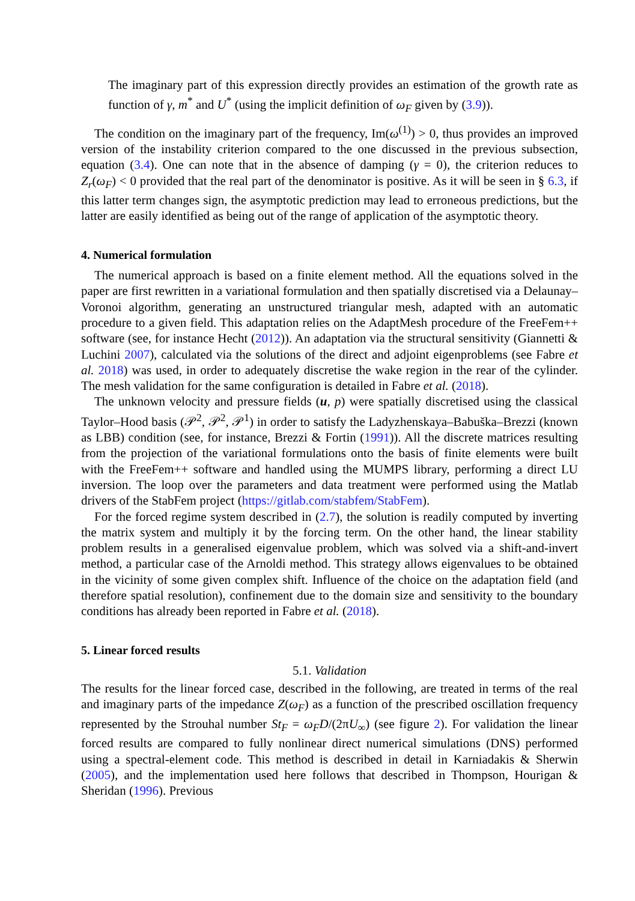The imaginary part of this expression directly provides an estimation of the growth rate as function of γ, m<sup>*</sup> and U<sup>*</sup> (using the implicit definition of ω<sub>F</sub> given by (3.9)).
The condition on the imaginary part of the frequency, Im(ω<sup>(1)</sup>) > 0, thus provides an improved version of the instability criterion compared to the one discussed in the previous subsection, equation (3.4). One can note that in the absence of damping (γ = 0), the criterion reduces to Z<sub>r</sub>(ω<sub>F</sub>) < 0 provided that the real part of the denominator is positive. As it will be seen in § 6.3, if this latter term changes sign, the asymptotic prediction may lead to erroneous predictions, but the latter are easily identified as being out of the range of application of the asymptotic theory.
4. Numerical formulation
The numerical approach is based on a finite element method. All the equations solved in the paper are first rewritten in a variational formulation and then spatially discretised via a Delaunay–Voronoi algorithm, generating an unstructured triangular mesh, adapted with an automatic procedure to a given field. This adaptation relies on the AdaptMesh procedure of the FreeFem++ software (see, for instance Hecht (2012)). An adaptation via the structural sensitivity (Giannetti & Luchini 2007), calculated via the solutions of the direct and adjoint eigenproblems (see Fabre et al. 2018) was used, in order to adequately discretise the wake region in the rear of the cylinder. The mesh validation for the same configuration is detailed in Fabre et al. (2018).
The unknown velocity and pressure fields (u, p) were spatially discretised using the classical Taylor–Hood basis (𝒫<sup>2</sup>, 𝒫<sup>2</sup>, 𝒫<sup>1</sup>) in order to satisfy the Ladyzhenskaya–Babuška–Brezzi (known as LBB) condition (see, for instance, Brezzi & Fortin (1991)). All the discrete matrices resulting from the projection of the variational formulations onto the basis of finite elements were built with the FreeFem++ software and handled using the MUMPS library, performing a direct LU inversion. The loop over the parameters and data treatment were performed using the Matlab drivers of the StabFem project (https://gitlab.com/stabfem/StabFem).
For the forced regime system described in (2.7), the solution is readily computed by inverting the matrix system and multiply it by the forcing term. On the other hand, the linear stability problem results in a generalised eigenvalue problem, which was solved via a shift-and-invert method, a particular case of the Arnoldi method. This strategy allows eigenvalues to be obtained in the vicinity of some given complex shift. Influence of the choice on the adaptation field (and therefore spatial resolution), confinement due to the domain size and sensitivity to the boundary conditions has already been reported in Fabre et al. (2018).
5. Linear forced results
5.1. Validation
The results for the linear forced case, described in the following, are treated in terms of the real and imaginary parts of the impedance Z(ω<sub>F</sub>) as a function of the prescribed oscillation frequency represented by the Strouhal number St<sub>F</sub> = ω<sub>F</sub>D/(2πU<sub>∞</sub>) (see figure 2). For validation the linear forced results are compared to fully nonlinear direct numerical simulations (DNS) performed using a spectral-element code. This method is described in detail in Karniadakis & Sherwin (2005), and the implementation used here follows that described in Thompson, Hourigan & Sheridan (1996). Previous